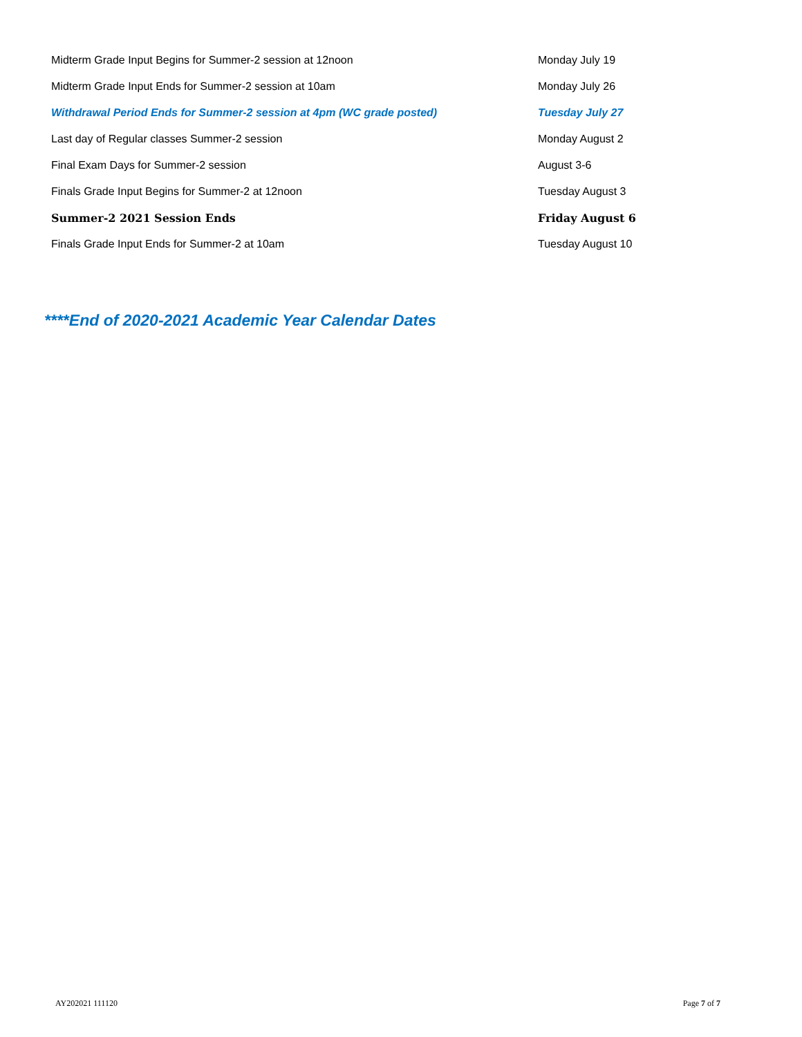| Midterm Grade Input Begins for Summer-2 session at 12noon | Monday July 19 |
| Midterm Grade Input Ends for Summer-2 session at 10am | Monday July 26 |
| Withdrawal Period Ends for Summer-2 session at 4pm (WC grade posted) | Tuesday July 27 |
| Last day of Regular classes Summer-2 session | Monday August 2 |
| Final Exam Days for Summer-2 session | August 3-6 |
| Finals Grade Input Begins for Summer-2 at 12noon | Tuesday August 3 |
| Summer-2 2021 Session Ends | Friday August 6 |
| Finals Grade Input Ends for Summer-2 at 10am | Tuesday August 10 |
****End of 2020-2021 Academic Year Calendar Dates
AY202021 111120 Page 7 of 7